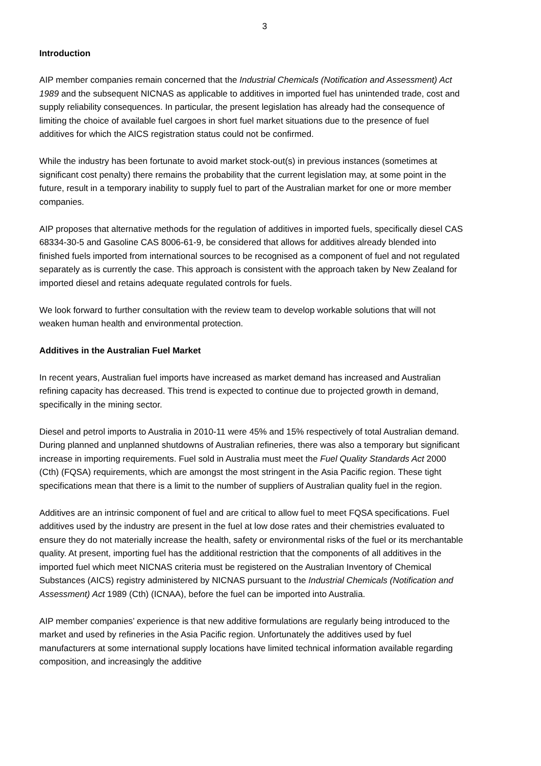3
Introduction
AIP member companies remain concerned that the Industrial Chemicals (Notification and Assessment) Act 1989 and the subsequent NICNAS as applicable to additives in imported fuel has unintended trade, cost and supply reliability consequences. In particular, the present legislation has already had the consequence of limiting the choice of available fuel cargoes in short fuel market situations due to the presence of fuel additives for which the AICS registration status could not be confirmed.
While the industry has been fortunate to avoid market stock-out(s) in previous instances (sometimes at significant cost penalty) there remains the probability that the current legislation may, at some point in the future, result in a temporary inability to supply fuel to part of the Australian market for one or more member companies.
AIP proposes that alternative methods for the regulation of additives in imported fuels, specifically diesel CAS 68334-30-5 and Gasoline CAS 8006-61-9, be considered that allows for additives already blended into finished fuels imported from international sources to be recognised as a component of fuel and not regulated separately as is currently the case. This approach is consistent with the approach taken by New Zealand for imported diesel and retains adequate regulated controls for fuels.
We look forward to further consultation with the review team to develop workable solutions that will not weaken human health and environmental protection.
Additives in the Australian Fuel Market
In recent years, Australian fuel imports have increased as market demand has increased and Australian refining capacity has decreased. This trend is expected to continue due to projected growth in demand, specifically in the mining sector.
Diesel and petrol imports to Australia in 2010-11 were 45% and 15% respectively of total Australian demand. During planned and unplanned shutdowns of Australian refineries, there was also a temporary but significant increase in importing requirements. Fuel sold in Australia must meet the Fuel Quality Standards Act 2000 (Cth) (FQSA) requirements, which are amongst the most stringent in the Asia Pacific region. These tight specifications mean that there is a limit to the number of suppliers of Australian quality fuel in the region.
Additives are an intrinsic component of fuel and are critical to allow fuel to meet FQSA specifications. Fuel additives used by the industry are present in the fuel at low dose rates and their chemistries evaluated to ensure they do not materially increase the health, safety or environmental risks of the fuel or its merchantable quality. At present, importing fuel has the additional restriction that the components of all additives in the imported fuel which meet NICNAS criteria must be registered on the Australian Inventory of Chemical Substances (AICS) registry administered by NICNAS pursuant to the Industrial Chemicals (Notification and Assessment) Act 1989 (Cth) (ICNAA), before the fuel can be imported into Australia.
AIP member companies’ experience is that new additive formulations are regularly being introduced to the market and used by refineries in the Asia Pacific region. Unfortunately the additives used by fuel manufacturers at some international supply locations have limited technical information available regarding composition, and increasingly the additive